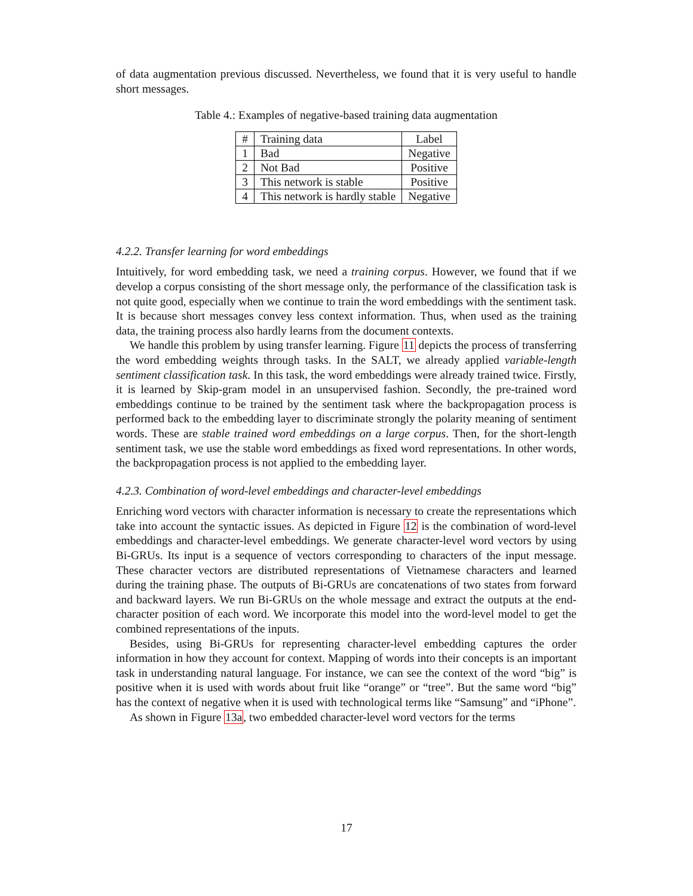of data augmentation previous discussed. Nevertheless, we found that it is very useful to handle short messages.
Table 4.: Examples of negative-based training data augmentation
| # | Training data | Label |
| --- | --- | --- |
| 1 | Bad | Negative |
| 2 | Not Bad | Positive |
| 3 | This network is stable | Positive |
| 4 | This network is hardly stable | Negative |
4.2.2. Transfer learning for word embeddings
Intuitively, for word embedding task, we need a training corpus. However, we found that if we develop a corpus consisting of the short message only, the performance of the classification task is not quite good, especially when we continue to train the word embeddings with the sentiment task. It is because short messages convey less context information. Thus, when used as the training data, the training process also hardly learns from the document contexts.
We handle this problem by using transfer learning. Figure 11 depicts the process of transferring the word embedding weights through tasks. In the SALT, we already applied variable-length sentiment classification task. In this task, the word embeddings were already trained twice. Firstly, it is learned by Skip-gram model in an unsupervised fashion. Secondly, the pre-trained word embeddings continue to be trained by the sentiment task where the backpropagation process is performed back to the embedding layer to discriminate strongly the polarity meaning of sentiment words. These are stable trained word embeddings on a large corpus. Then, for the short-length sentiment task, we use the stable word embeddings as fixed word representations. In other words, the backpropagation process is not applied to the embedding layer.
4.2.3. Combination of word-level embeddings and character-level embeddings
Enriching word vectors with character information is necessary to create the representations which take into account the syntactic issues. As depicted in Figure 12 is the combination of word-level embeddings and character-level embeddings. We generate character-level word vectors by using Bi-GRUs. Its input is a sequence of vectors corresponding to characters of the input message. These character vectors are distributed representations of Vietnamese characters and learned during the training phase. The outputs of Bi-GRUs are concatenations of two states from forward and backward layers. We run Bi-GRUs on the whole message and extract the outputs at the end-character position of each word. We incorporate this model into the word-level model to get the combined representations of the inputs.
Besides, using Bi-GRUs for representing character-level embedding captures the order information in how they account for context. Mapping of words into their concepts is an important task in understanding natural language. For instance, we can see the context of the word “big” is positive when it is used with words about fruit like “orange” or “tree”. But the same word “big” has the context of negative when it is used with technological terms like “Samsung” and “iPhone”.
As shown in Figure 13a, two embedded character-level word vectors for the terms
17